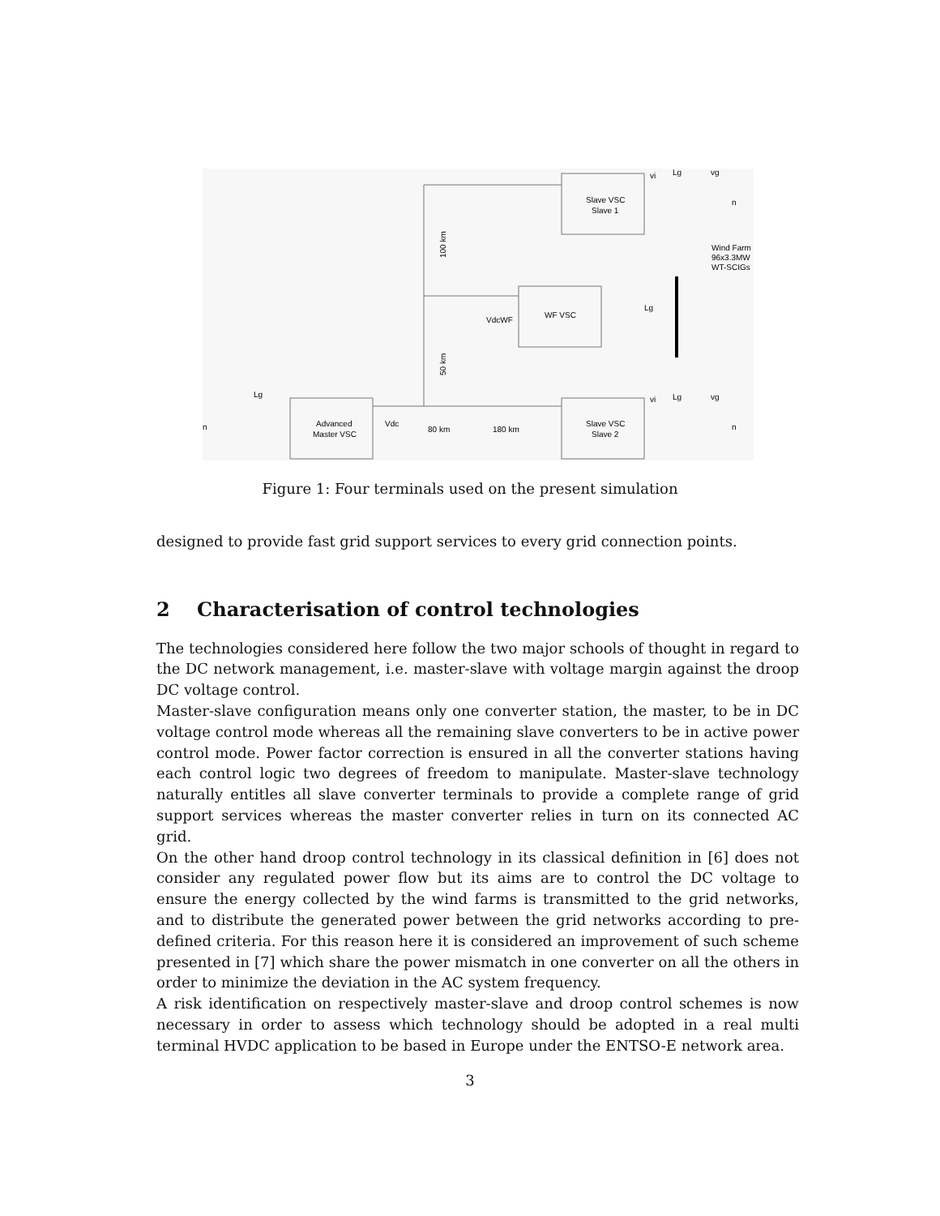Slave VSC
Slave 1
WF VSC
Advanced
Master VSC
Slave VSC
Slave 2
Wind Farm
96x3.3MW
WT-SCIGs
80 km
180 km
100 km
50 km
VdcWF
Vdc
Lg
Lg
Lg
Lg
vi
vg
vi
vg
n
n
n
Figure 1: Four terminals used on the present simulation
designed to provide fast grid support services to every grid connection points.
2 Characterisation of control technologies
The technologies considered here follow the two major schools of thought in regard to the DC network management, i.e. master-slave with voltage margin against the droop DC voltage control.
Master-slave configuration means only one converter station, the master, to be in DC voltage control mode whereas all the remaining slave converters to be in active power control mode. Power factor correction is ensured in all the converter stations having each control logic two degrees of freedom to manipulate. Master-slave technology naturally entitles all slave converter terminals to provide a complete range of grid support services whereas the master converter relies in turn on its connected AC grid.
On the other hand droop control technology in its classical definition in [6] does not consider any regulated power flow but its aims are to control the DC voltage to ensure the energy collected by the wind farms is transmitted to the grid networks, and to distribute the generated power between the grid networks according to pre-defined criteria. For this reason here it is considered an improvement of such scheme presented in [7] which share the power mismatch in one converter on all the others in order to minimize the deviation in the AC system frequency.
A risk identification on respectively master-slave and droop control schemes is now necessary in order to assess which technology should be adopted in a real multi terminal HVDC application to be based in Europe under the ENTSO-E network area.
3